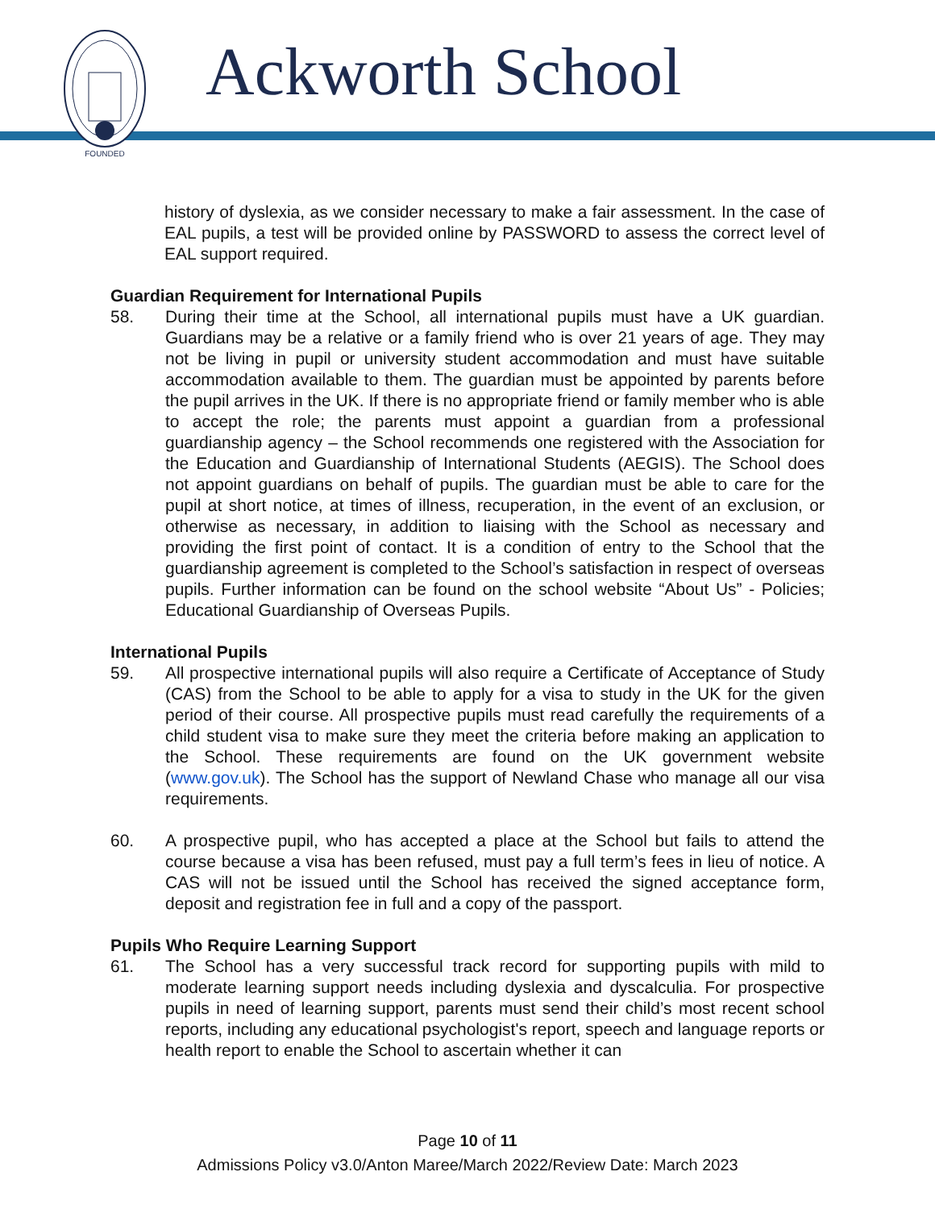FOUNDED
Ackworth School
history of dyslexia, as we consider necessary to make a fair assessment. In the case of EAL pupils, a test will be provided online by PASSWORD to assess the correct level of EAL support required.
Guardian Requirement for International Pupils
58. During their time at the School, all international pupils must have a UK guardian. Guardians may be a relative or a family friend who is over 21 years of age. They may not be living in pupil or university student accommodation and must have suitable accommodation available to them. The guardian must be appointed by parents before the pupil arrives in the UK. If there is no appropriate friend or family member who is able to accept the role; the parents must appoint a guardian from a professional guardianship agency – the School recommends one registered with the Association for the Education and Guardianship of International Students (AEGIS). The School does not appoint guardians on behalf of pupils. The guardian must be able to care for the pupil at short notice, at times of illness, recuperation, in the event of an exclusion, or otherwise as necessary, in addition to liaising with the School as necessary and providing the first point of contact. It is a condition of entry to the School that the guardianship agreement is completed to the School’s satisfaction in respect of overseas pupils. Further information can be found on the school website “About Us” - Policies; Educational Guardianship of Overseas Pupils.
International Pupils
59. All prospective international pupils will also require a Certificate of Acceptance of Study (CAS) from the School to be able to apply for a visa to study in the UK for the given period of their course. All prospective pupils must read carefully the requirements of a child student visa to make sure they meet the criteria before making an application to the School. These requirements are found on the UK government website (www.gov.uk). The School has the support of Newland Chase who manage all our visa requirements.
60. A prospective pupil, who has accepted a place at the School but fails to attend the course because a visa has been refused, must pay a full term’s fees in lieu of notice. A CAS will not be issued until the School has received the signed acceptance form, deposit and registration fee in full and a copy of the passport.
Pupils Who Require Learning Support
61. The School has a very successful track record for supporting pupils with mild to moderate learning support needs including dyslexia and dyscalculia. For prospective pupils in need of learning support, parents must send their child’s most recent school reports, including any educational psychologist's report, speech and language reports or health report to enable the School to ascertain whether it can
Page 10 of 11
Admissions Policy v3.0/Anton Maree/March 2022/Review Date: March 2023